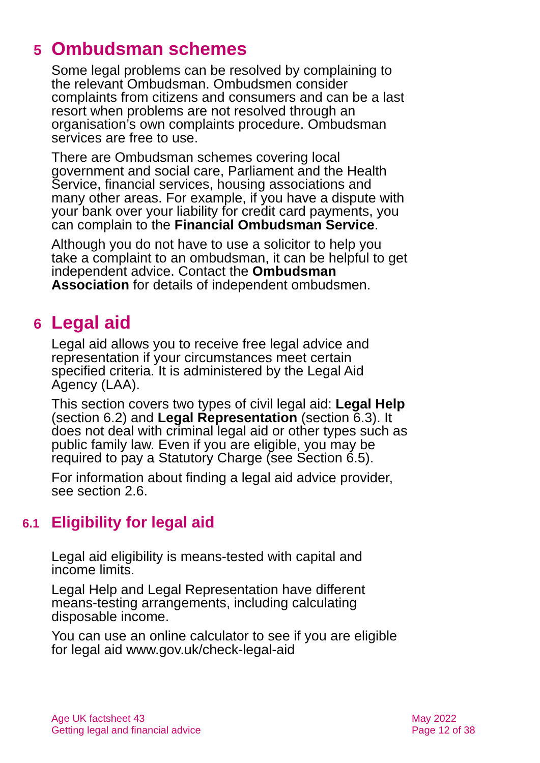5 Ombudsman schemes
Some legal problems can be resolved by complaining to the relevant Ombudsman. Ombudsmen consider complaints from citizens and consumers and can be a last resort when problems are not resolved through an organisation’s own complaints procedure. Ombudsman services are free to use.
There are Ombudsman schemes covering local government and social care, Parliament and the Health Service, financial services, housing associations and many other areas. For example, if you have a dispute with your bank over your liability for credit card payments, you can complain to the Financial Ombudsman Service.
Although you do not have to use a solicitor to help you take a complaint to an ombudsman, it can be helpful to get independent advice. Contact the Ombudsman Association for details of independent ombudsmen.
6 Legal aid
Legal aid allows you to receive free legal advice and representation if your circumstances meet certain specified criteria. It is administered by the Legal Aid Agency (LAA).
This section covers two types of civil legal aid: Legal Help (section 6.2) and Legal Representation (section 6.3). It does not deal with criminal legal aid or other types such as public family law. Even if you are eligible, you may be required to pay a Statutory Charge (see Section 6.5).
For information about finding a legal aid advice provider, see section 2.6.
6.1 Eligibility for legal aid
Legal aid eligibility is means-tested with capital and income limits.
Legal Help and Legal Representation have different means-testing arrangements, including calculating disposable income.
You can use an online calculator to see if you are eligible for legal aid www.gov.uk/check-legal-aid
Age UK factsheet 43
Getting legal and financial advice
May 2022
Page 12 of 38